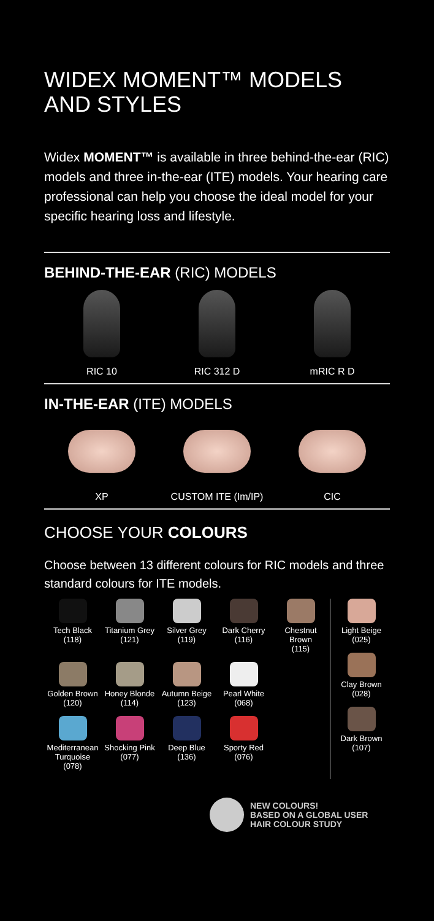WIDEX MOMENT™ MODELS AND STYLES
Widex MOMENT™ is available in three behind-the-ear (RIC) models and three in-the-ear (ITE) models. Your hearing care professional can help you choose the ideal model for your specific hearing loss and lifestyle.
BEHIND-THE-EAR (RIC) MODELS
RIC 10 RIC 312 D mRIC R D
IN-THE-EAR (ITE) MODELS
XP CUSTOM ITE (Im/IP)
CIC
CHOOSE YOUR COLOURS
Choose between 13 different colours for RIC models and three standard colours for ITE models.
Tech Black
(118)
Titanium Grey
(121)
Silver Grey
(119)
Dark Cherry
(116)
Chestnut
Brown
(115)
Golden Brown
(120)
Honey Blonde
(114)
Autumn Beige
(123)
Pearl White
(068)
Mediterranean Turquoise
(078)
Shocking Pink
(077)
Deep Blue
(136)
Sporty Red
(076)
Light Beige
(025)
Clay Brown
(028)
Dark Brown
(107)
NEW COLOURS!
BASED ON A GLOBAL USER
HAIR COLOUR STUDY